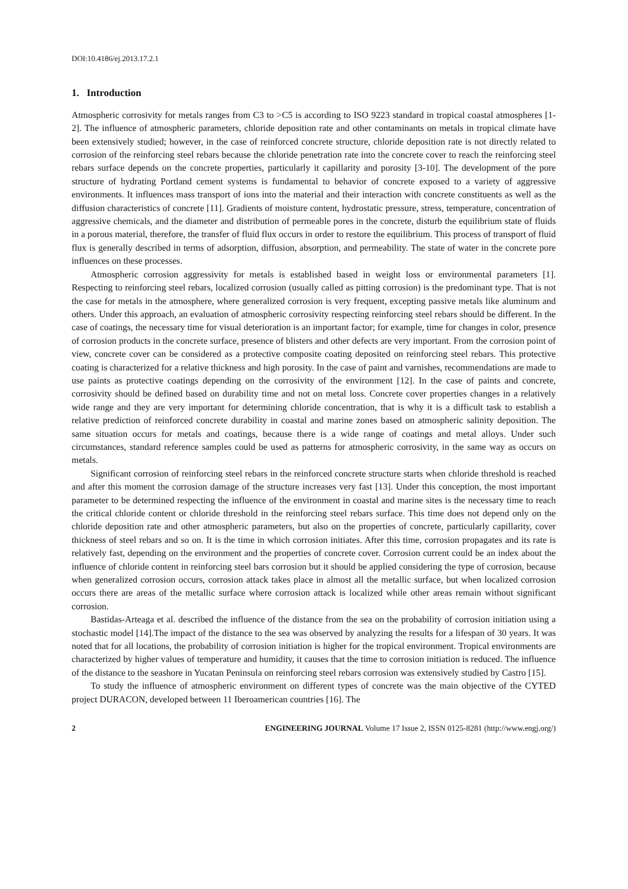DOI:10.4186/ej.2013.17.2.1
1. Introduction
Atmospheric corrosivity for metals ranges from C3 to >C5 is according to ISO 9223 standard in tropical coastal atmospheres [1-2]. The influence of atmospheric parameters, chloride deposition rate and other contaminants on metals in tropical climate have been extensively studied; however, in the case of reinforced concrete structure, chloride deposition rate is not directly related to corrosion of the reinforcing steel rebars because the chloride penetration rate into the concrete cover to reach the reinforcing steel rebars surface depends on the concrete properties, particularly it capillarity and porosity [3-10]. The development of the pore structure of hydrating Portland cement systems is fundamental to behavior of concrete exposed to a variety of aggressive environments. It influences mass transport of ions into the material and their interaction with concrete constituents as well as the diffusion characteristics of concrete [11]. Gradients of moisture content, hydrostatic pressure, stress, temperature, concentration of aggressive chemicals, and the diameter and distribution of permeable pores in the concrete, disturb the equilibrium state of fluids in a porous material, therefore, the transfer of fluid flux occurs in order to restore the equilibrium. This process of transport of fluid flux is generally described in terms of adsorption, diffusion, absorption, and permeability. The state of water in the concrete pore influences on these processes.
Atmospheric corrosion aggressivity for metals is established based in weight loss or environmental parameters [1]. Respecting to reinforcing steel rebars, localized corrosion (usually called as pitting corrosion) is the predominant type. That is not the case for metals in the atmosphere, where generalized corrosion is very frequent, excepting passive metals like aluminum and others. Under this approach, an evaluation of atmospheric corrosivity respecting reinforcing steel rebars should be different. In the case of coatings, the necessary time for visual deterioration is an important factor; for example, time for changes in color, presence of corrosion products in the concrete surface, presence of blisters and other defects are very important. From the corrosion point of view, concrete cover can be considered as a protective composite coating deposited on reinforcing steel rebars. This protective coating is characterized for a relative thickness and high porosity. In the case of paint and varnishes, recommendations are made to use paints as protective coatings depending on the corrosivity of the environment [12]. In the case of paints and concrete, corrosivity should be defined based on durability time and not on metal loss. Concrete cover properties changes in a relatively wide range and they are very important for determining chloride concentration, that is why it is a difficult task to establish a relative prediction of reinforced concrete durability in coastal and marine zones based on atmospheric salinity deposition. The same situation occurs for metals and coatings, because there is a wide range of coatings and metal alloys. Under such circumstances, standard reference samples could be used as patterns for atmospheric corrosivity, in the same way as occurs on metals.
Significant corrosion of reinforcing steel rebars in the reinforced concrete structure starts when chloride threshold is reached and after this moment the corrosion damage of the structure increases very fast [13]. Under this conception, the most important parameter to be determined respecting the influence of the environment in coastal and marine sites is the necessary time to reach the critical chloride content or chloride threshold in the reinforcing steel rebars surface. This time does not depend only on the chloride deposition rate and other atmospheric parameters, but also on the properties of concrete, particularly capillarity, cover thickness of steel rebars and so on. It is the time in which corrosion initiates. After this time, corrosion propagates and its rate is relatively fast, depending on the environment and the properties of concrete cover. Corrosion current could be an index about the influence of chloride content in reinforcing steel bars corrosion but it should be applied considering the type of corrosion, because when generalized corrosion occurs, corrosion attack takes place in almost all the metallic surface, but when localized corrosion occurs there are areas of the metallic surface where corrosion attack is localized while other areas remain without significant corrosion.
Bastidas-Arteaga et al. described the influence of the distance from the sea on the probability of corrosion initiation using a stochastic model [14].The impact of the distance to the sea was observed by analyzing the results for a lifespan of 30 years. It was noted that for all locations, the probability of corrosion initiation is higher for the tropical environment. Tropical environments are characterized by higher values of temperature and humidity, it causes that the time to corrosion initiation is reduced. The influence of the distance to the seashore in Yucatan Peninsula on reinforcing steel rebars corrosion was extensively studied by Castro [15].
To study the influence of atmospheric environment on different types of concrete was the main objective of the CYTED project DURACON, developed between 11 Iberoamerican countries [16]. The
2 ENGINEERING JOURNAL Volume 17 Issue 2, ISSN 0125-8281 (http://www.engj.org/)